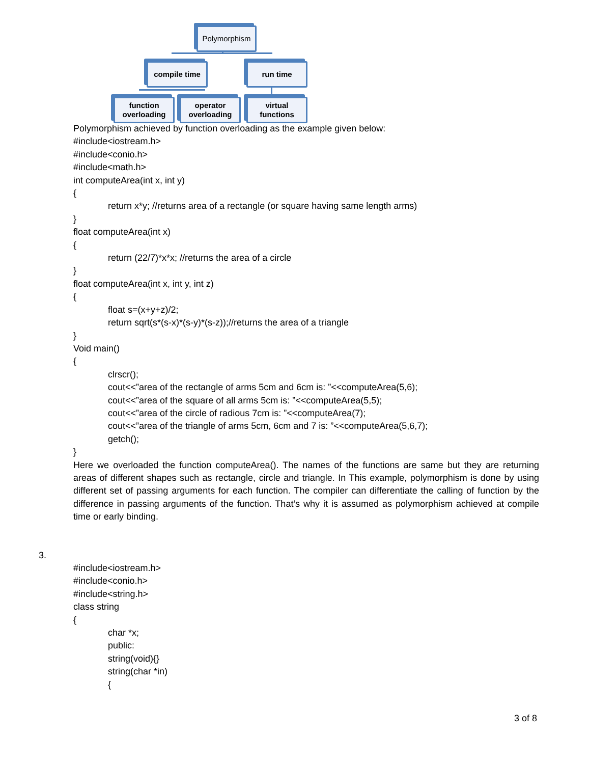Polymorphism
compile time run time
function
overloading
operator
overloading
virtual
functions
Polymorphism achieved by function overloading as the example given below:
#include<iostream.h>
#include<conio.h>
#include<math.h>
int computeArea(int x, int y)
{
return x*y; //returns area of a rectangle (or square having same length arms)
}
float computeArea(int x)
{
return (22/7)*x*x; //returns the area of a circle
}
float computeArea(int x, int y, int z)
{
float s=(x+y+z)/2;
return sqrt(s*(s-x)*(s-y)*(s-z));//returns the area of a triangle
}
Void main()
{
clrscr();
cout<<”area of the rectangle of arms 5cm and 6cm is: ”<<computeArea(5,6);
cout<<”area of the square of all arms 5cm is: ”<<computeArea(5,5);
cout<<”area of the circle of radious 7cm is: ”<<computeArea(7);
cout<<”area of the triangle of arms 5cm, 6cm and 7 is: ”<<computeArea(5,6,7);
getch();
}
Here we overloaded the function computeArea(). The names of the functions are same but they are returning areas of different shapes such as rectangle, circle and triangle. In This example, polymorphism is done by using different set of passing arguments for each function. The compiler can differentiate the calling of function by the difference in passing arguments of the function. That’s why it is assumed as polymorphism achieved at compile time or early binding.
3.
#include<iostream.h>
#include<conio.h>
#include<string.h>
class string
{
char *x;
public:
string(void){}
string(char *in)
{
3 of 8